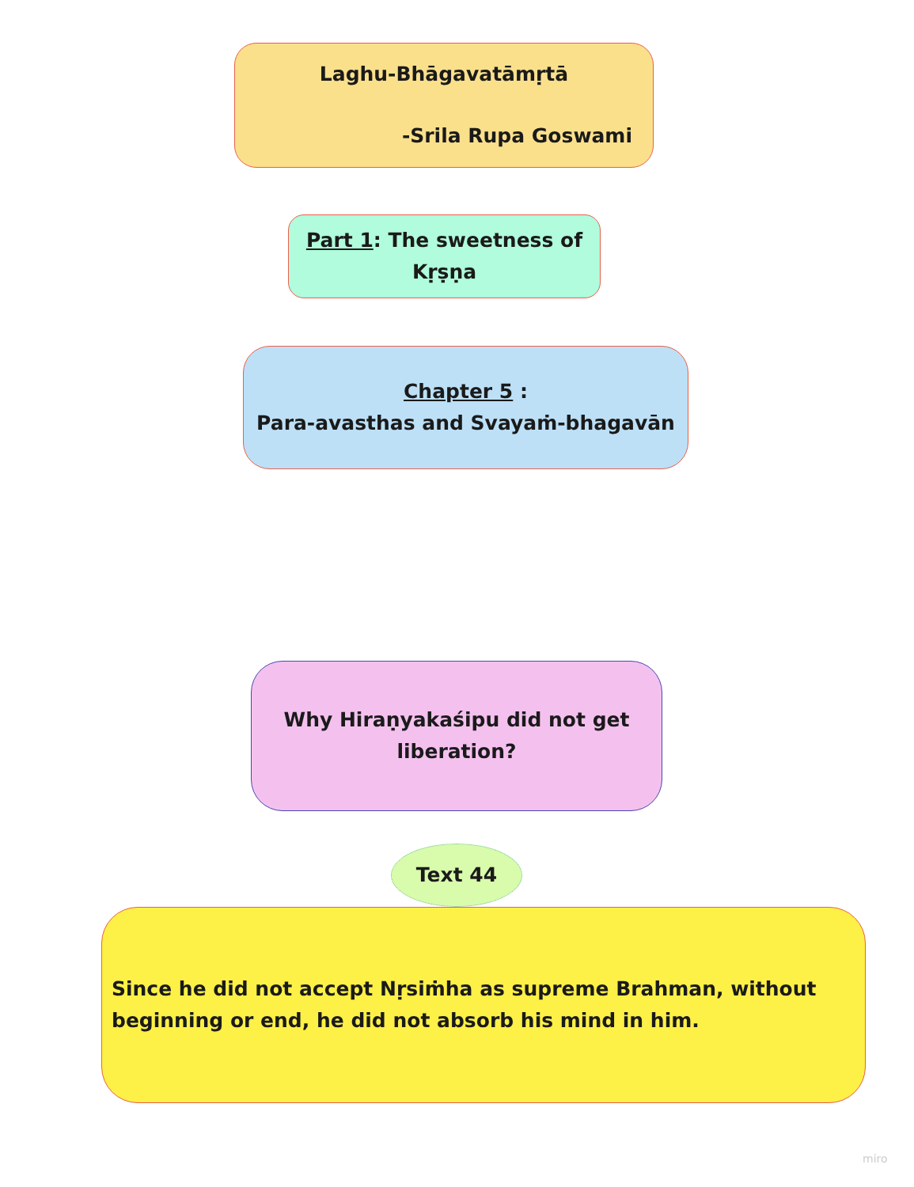Laghu-Bhāgavatāmṛtā
-Srila Rupa Goswami
Part 1: The sweetness of Kṛṣṇa
Chapter 5 :
Para-avasthas and Svayaṁ-bhagavān
Why Hiraṇyakaśipu did not get liberation?
Text 44
Since he did not accept Nṛsiṁha as supreme Brahman, without beginning or end, he did not absorb his mind in him.
miro